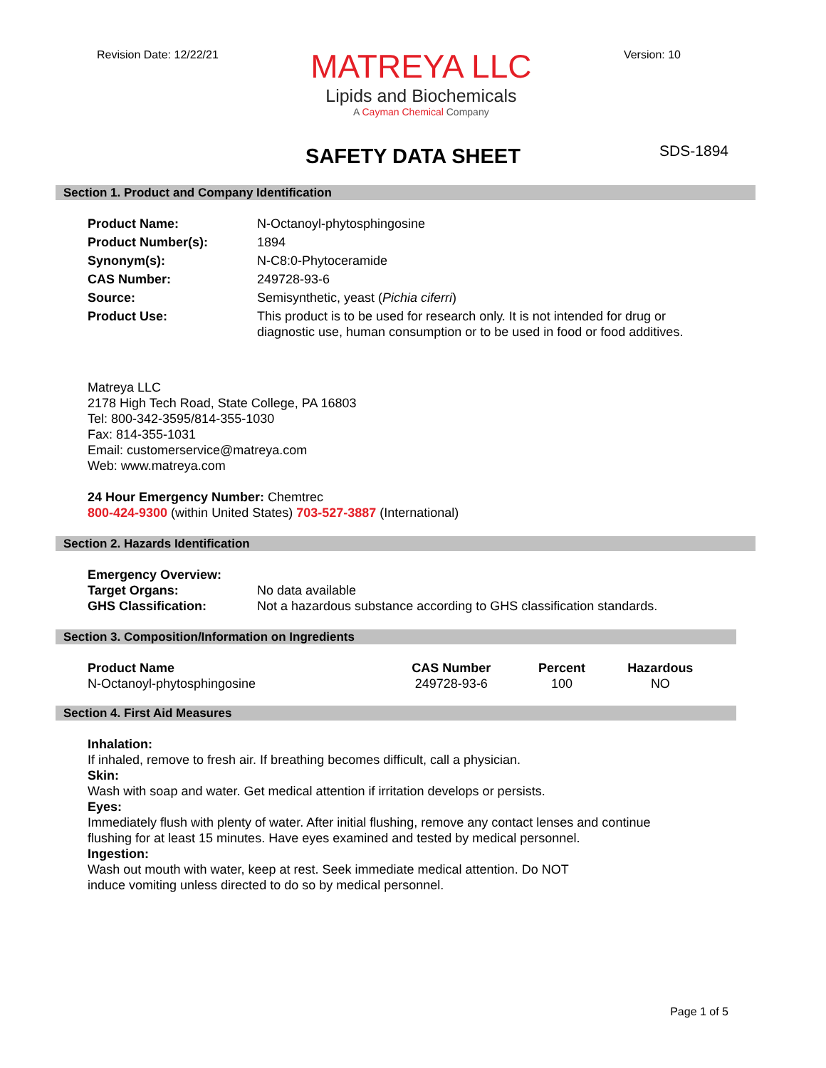Revision Date: 12/22/21
MATREYA LLC
Lipids and Biochemicals
A Cayman Chemical Company
Version: 10
SDS-1894
SAFETY DATA SHEET
Section 1. Product and Company Identification
| Product Name: | N-Octanoyl-phytosphingosine |
| Product Number(s): | 1894 |
| Synonym(s): | N-C8:0-Phytoceramide |
| CAS Number: | 249728-93-6 |
| Source: | Semisynthetic, yeast ( Pichia ciferri ) |
| Product Use: | This product is to be used for research only. It is not intended for drug or diagnostic use, human consumption or to be used in food or food additives. |
Matreya LLC
2178 High Tech Road, State College, PA 16803
Tel: 800-342-3595/814-355-1030
Fax: 814-355-1031
Email: customerservice@matreya.com
Web: www.matreya.com
24 Hour Emergency Number: Chemtrec
800-424-9300 (within United States) 703-527-3887 (International)
Section 2. Hazards Identification
| Emergency Overview: | |
| Target Organs: | No data available |
| GHS Classification: | Not a hazardous substance according to GHS classification standards. |
Section 3. Composition/Information on Ingredients
| Product Name | CAS Number | Percent | Hazardous |
| --- | --- | --- | --- |
| N-Octanoyl-phytosphingosine | 249728-93-6 | 100 | NO |
Section 4. First Aid Measures
Inhalation:
If inhaled, remove to fresh air. If breathing becomes difficult, call a physician.
Skin:
Wash with soap and water. Get medical attention if irritation develops or persists.
Eyes:
Immediately flush with plenty of water. After initial flushing, remove any contact lenses and continue
flushing for at least 15 minutes. Have eyes examined and tested by medical personnel.
Ingestion:
Wash out mouth with water, keep at rest. Seek immediate medical attention. Do NOT
induce vomiting unless directed to do so by medical personnel.
Page 1 of 5